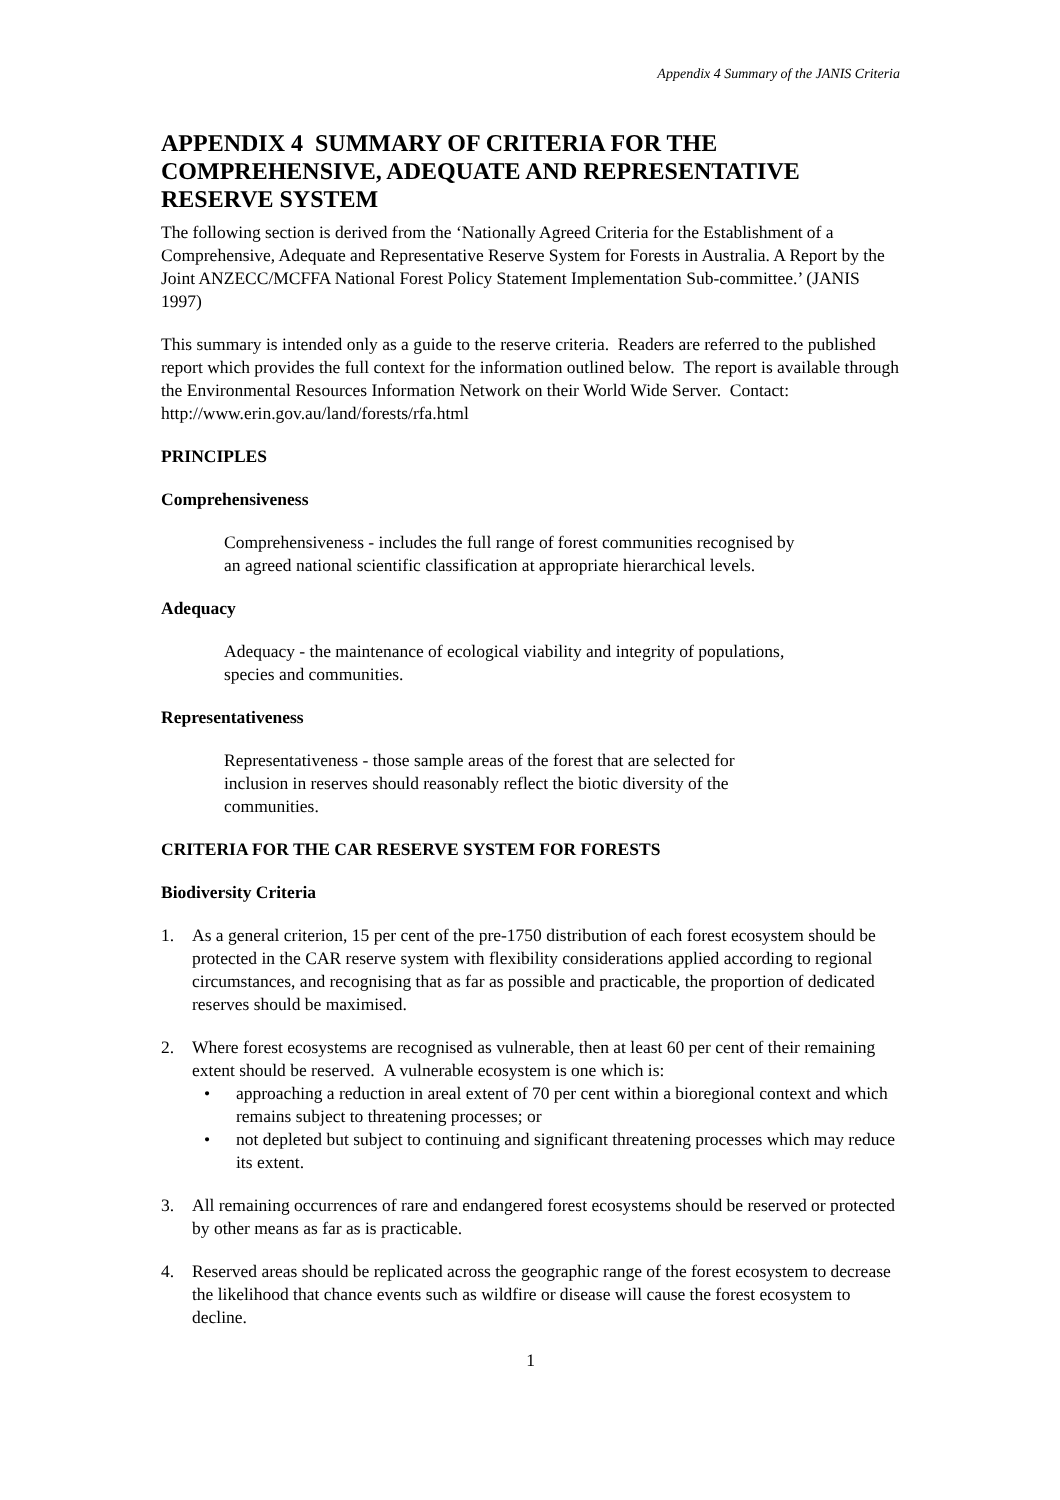Appendix 4 Summary of the JANIS Criteria
APPENDIX 4 SUMMARY OF CRITERIA FOR THE COMPREHENSIVE, ADEQUATE AND REPRESENTATIVE RESERVE SYSTEM
The following section is derived from the ‘Nationally Agreed Criteria for the Establishment of a Comprehensive, Adequate and Representative Reserve System for Forests in Australia. A Report by the Joint ANZECC/MCFFA National Forest Policy Statement Implementation Sub-committee.’ (JANIS 1997)
This summary is intended only as a guide to the reserve criteria. Readers are referred to the published report which provides the full context for the information outlined below. The report is available through the Environmental Resources Information Network on their World Wide Server. Contact: http://www.erin.gov.au/land/forests/rfa.html
PRINCIPLES
Comprehensiveness
Comprehensiveness - includes the full range of forest communities recognised by an agreed national scientific classification at appropriate hierarchical levels.
Adequacy
Adequacy - the maintenance of ecological viability and integrity of populations, species and communities.
Representativeness
Representativeness - those sample areas of the forest that are selected for inclusion in reserves should reasonably reflect the biotic diversity of the communities.
CRITERIA FOR THE CAR RESERVE SYSTEM FOR FORESTS
Biodiversity Criteria
1. As a general criterion, 15 per cent of the pre-1750 distribution of each forest ecosystem should be protected in the CAR reserve system with flexibility considerations applied according to regional circumstances, and recognising that as far as possible and practicable, the proportion of dedicated reserves should be maximised.
2. Where forest ecosystems are recognised as vulnerable, then at least 60 per cent of their remaining extent should be reserved. A vulnerable ecosystem is one which is:
• approaching a reduction in areal extent of 70 per cent within a bioregional context and which remains subject to threatening processes; or
• not depleted but subject to continuing and significant threatening processes which may reduce its extent.
3. All remaining occurrences of rare and endangered forest ecosystems should be reserved or protected by other means as far as is practicable.
4. Reserved areas should be replicated across the geographic range of the forest ecosystem to decrease the likelihood that chance events such as wildfire or disease will cause the forest ecosystem to decline.
1